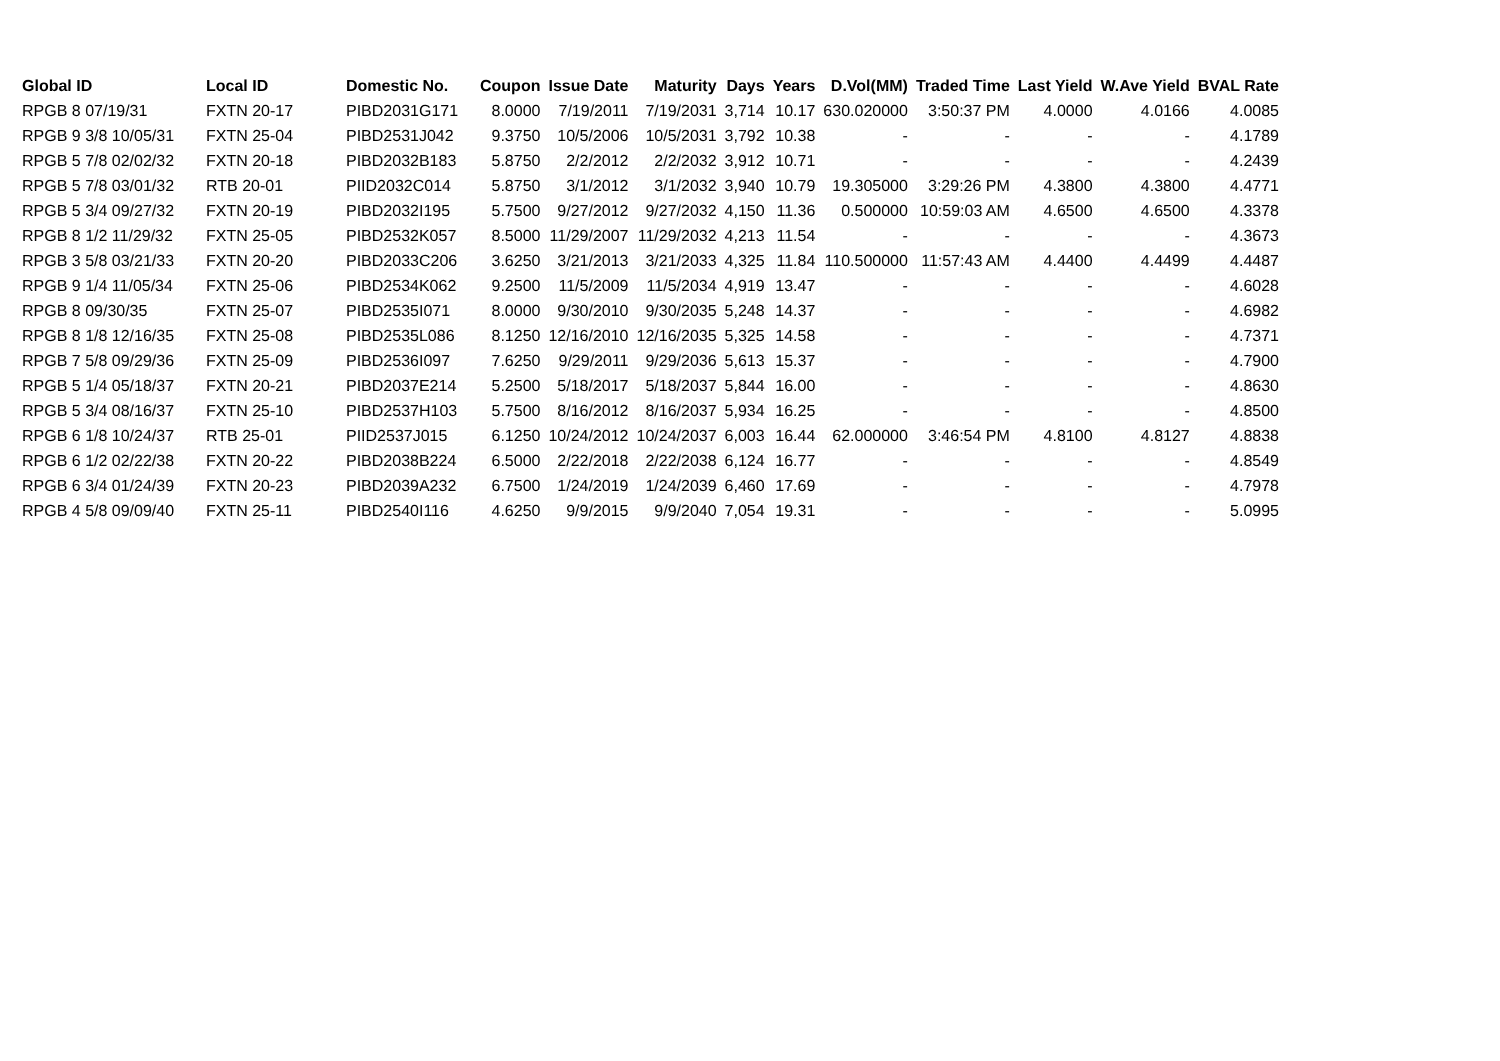| Global ID | Local ID | Domestic No. | Coupon | Issue Date | Maturity | Days | Years | D.Vol(MM) | Traded Time | Last Yield | W.Ave Yield | BVAL Rate |
| --- | --- | --- | --- | --- | --- | --- | --- | --- | --- | --- | --- | --- |
| RPGB 8 07/19/31 | FXTN 20-17 | PIBD2031G171 | 8.0000 | 7/19/2011 | 7/19/2031 | 3,714 | 10.17 | 630.020000 | 3:50:37 PM | 4.0000 | 4.0166 | 4.0085 |
| RPGB 9 3/8 10/05/31 | FXTN 25-04 | PIBD2531J042 | 9.3750 | 10/5/2006 | 10/5/2031 | 3,792 | 10.38 | - | - | - | - | 4.1789 |
| RPGB 5 7/8 02/02/32 | FXTN 20-18 | PIBD2032B183 | 5.8750 | 2/2/2012 | 2/2/2032 | 3,912 | 10.71 | - | - | - | - | 4.2439 |
| RPGB 5 7/8 03/01/32 | RTB 20-01 | PIID2032C014 | 5.8750 | 3/1/2012 | 3/1/2032 | 3,940 | 10.79 | 19.305000 | 3:29:26 PM | 4.3800 | 4.3800 | 4.4771 |
| RPGB 5 3/4 09/27/32 | FXTN 20-19 | PIBD2032I195 | 5.7500 | 9/27/2012 | 9/27/2032 | 4,150 | 11.36 | 0.500000 | 10:59:03 AM | 4.6500 | 4.6500 | 4.3378 |
| RPGB 8 1/2 11/29/32 | FXTN 25-05 | PIBD2532K057 | 8.5000 | 11/29/2007 | 11/29/2032 | 4,213 | 11.54 | - | - | - | - | 4.3673 |
| RPGB 3 5/8 03/21/33 | FXTN 20-20 | PIBD2033C206 | 3.6250 | 3/21/2013 | 3/21/2033 | 4,325 | 11.84 | 110.500000 | 11:57:43 AM | 4.4400 | 4.4499 | 4.4487 |
| RPGB 9 1/4 11/05/34 | FXTN 25-06 | PIBD2534K062 | 9.2500 | 11/5/2009 | 11/5/2034 | 4,919 | 13.47 | - | - | - | - | 4.6028 |
| RPGB 8 09/30/35 | FXTN 25-07 | PIBD2535I071 | 8.0000 | 9/30/2010 | 9/30/2035 | 5,248 | 14.37 | - | - | - | - | 4.6982 |
| RPGB 8 1/8 12/16/35 | FXTN 25-08 | PIBD2535L086 | 8.1250 | 12/16/2010 | 12/16/2035 | 5,325 | 14.58 | - | - | - | - | 4.7371 |
| RPGB 7 5/8 09/29/36 | FXTN 25-09 | PIBD2536I097 | 7.6250 | 9/29/2011 | 9/29/2036 | 5,613 | 15.37 | - | - | - | - | 4.7900 |
| RPGB 5 1/4 05/18/37 | FXTN 20-21 | PIBD2037E214 | 5.2500 | 5/18/2017 | 5/18/2037 | 5,844 | 16.00 | - | - | - | - | 4.8630 |
| RPGB 5 3/4 08/16/37 | FXTN 25-10 | PIBD2537H103 | 5.7500 | 8/16/2012 | 8/16/2037 | 5,934 | 16.25 | - | - | - | - | 4.8500 |
| RPGB 6 1/8 10/24/37 | RTB 25-01 | PIID2537J015 | 6.1250 | 10/24/2012 | 10/24/2037 | 6,003 | 16.44 | 62.000000 | 3:46:54 PM | 4.8100 | 4.8127 | 4.8838 |
| RPGB 6 1/2 02/22/38 | FXTN 20-22 | PIBD2038B224 | 6.5000 | 2/22/2018 | 2/22/2038 | 6,124 | 16.77 | - | - | - | - | 4.8549 |
| RPGB 6 3/4 01/24/39 | FXTN 20-23 | PIBD2039A232 | 6.7500 | 1/24/2019 | 1/24/2039 | 6,460 | 17.69 | - | - | - | - | 4.7978 |
| RPGB 4 5/8 09/09/40 | FXTN 25-11 | PIBD2540I116 | 4.6250 | 9/9/2015 | 9/9/2040 | 7,054 | 19.31 | - | - | - | - | 5.0995 |